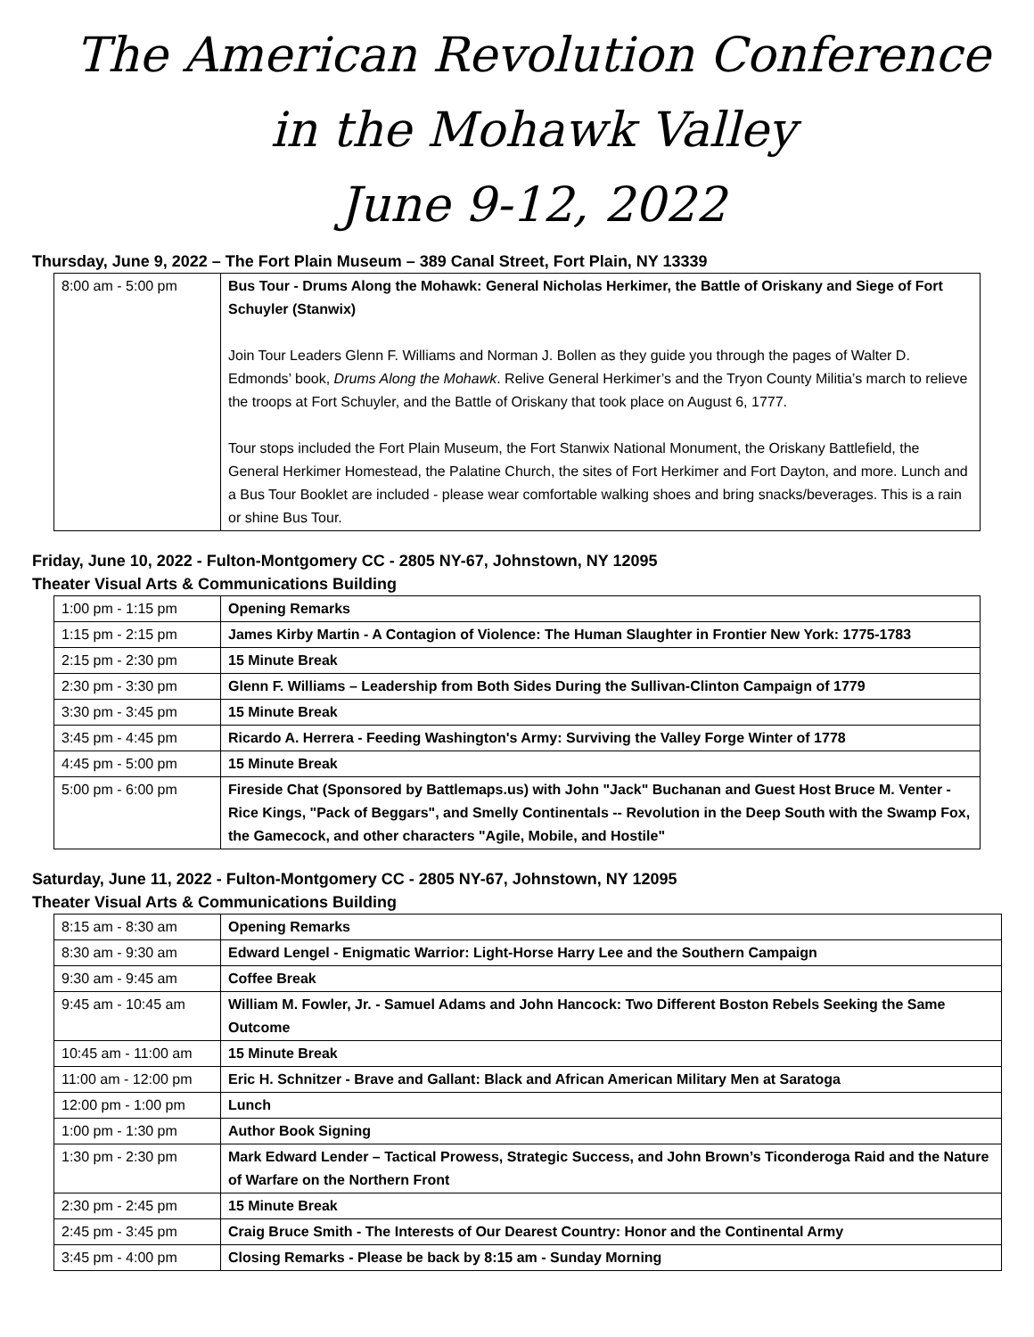The American Revolution Conference
in the Mohawk Valley
June 9-12, 2022
Thursday, June 9, 2022 – The Fort Plain Museum – 389 Canal Street, Fort Plain, NY 13339
| 8:00 am - 5:00 pm | Bus Tour - Drums Along the Mohawk: General Nicholas Herkimer, the Battle of Oriskany and Siege of Fort Schuyler (Stanwix) Join Tour Leaders Glenn F. Williams and Norman J. Bollen as they guide you through the pages of Walter D. Edmonds’ book, Drums Along the Mohawk . Relive General Herkimer’s and the Tryon County Militia’s march to relieve the troops at Fort Schuyler, and the Battle of Oriskany that took place on August 6, 1777. Tour stops included the Fort Plain Museum, the Fort Stanwix National Monument, the Oriskany Battlefield, the General Herkimer Homestead, the Palatine Church, the sites of Fort Herkimer and Fort Dayton, and more. Lunch and a Bus Tour Booklet are included - please wear comfortable walking shoes and bring snacks/beverages. This is a rain or shine Bus Tour. |
Friday, June 10, 2022 - Fulton-Montgomery CC - 2805 NY-67, Johnstown, NY 12095
Theater Visual Arts & Communications Building
| 1:00 pm - 1:15 pm | Opening Remarks |
| 1:15 pm - 2:15 pm | James Kirby Martin - A Contagion of Violence: The Human Slaughter in Frontier New York: 1775-1783 |
| 2:15 pm - 2:30 pm | 15 Minute Break |
| 2:30 pm - 3:30 pm | Glenn F. Williams – Leadership from Both Sides During the Sullivan-Clinton Campaign of 1779 |
| 3:30 pm - 3:45 pm | 15 Minute Break |
| 3:45 pm - 4:45 pm | Ricardo A. Herrera - Feeding Washington's Army: Surviving the Valley Forge Winter of 1778 |
| 4:45 pm - 5:00 pm | 15 Minute Break |
| 5:00 pm - 6:00 pm | Fireside Chat (Sponsored by Battlemaps.us) with John "Jack" Buchanan and Guest Host Bruce M. Venter - Rice Kings, "Pack of Beggars", and Smelly Continentals -- Revolution in the Deep South with the Swamp Fox, the Gamecock, and other characters "Agile, Mobile, and Hostile" |
Saturday, June 11, 2022 - Fulton-Montgomery CC - 2805 NY-67, Johnstown, NY 12095
Theater Visual Arts & Communications Building
| 8:15 am - 8:30 am | Opening Remarks |
| 8:30 am - 9:30 am | Edward Lengel - Enigmatic Warrior: Light-Horse Harry Lee and the Southern Campaign |
| 9:30 am - 9:45 am | Coffee Break |
| 9:45 am - 10:45 am | William M. Fowler, Jr. - Samuel Adams and John Hancock: Two Different Boston Rebels Seeking the Same Outcome |
| 10:45 am - 11:00 am | 15 Minute Break |
| 11:00 am - 12:00 pm | Eric H. Schnitzer - Brave and Gallant: Black and African American Military Men at Saratoga |
| 12:00 pm - 1:00 pm | Lunch |
| 1:00 pm - 1:30 pm | Author Book Signing |
| 1:30 pm - 2:30 pm | Mark Edward Lender – Tactical Prowess, Strategic Success, and John Brown’s Ticonderoga Raid and the Nature of Warfare on the Northern Front |
| 2:30 pm - 2:45 pm | 15 Minute Break |
| 2:45 pm - 3:45 pm | Craig Bruce Smith - The Interests of Our Dearest Country: Honor and the Continental Army |
| 3:45 pm - 4:00 pm | Closing Remarks - Please be back by 8:15 am - Sunday Morning |